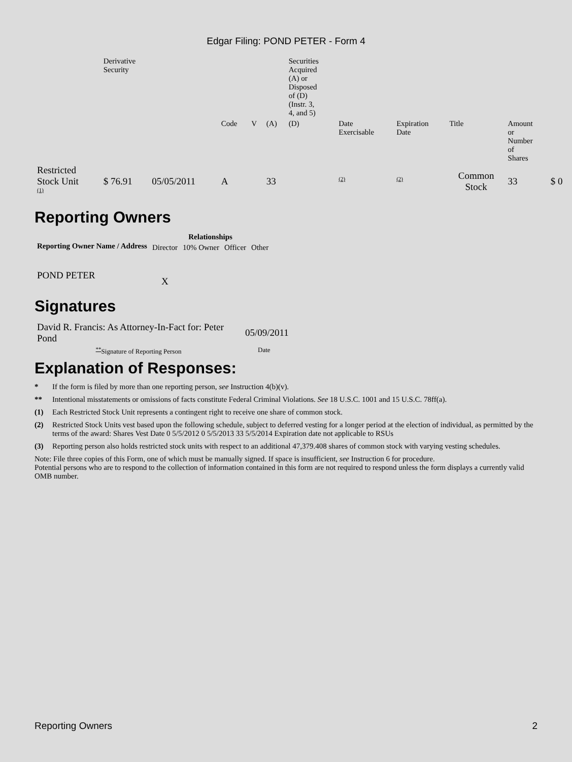Edgar Filing: POND PETER - Form 4
| | Derivative Security | | | | | Securities Acquired (A) or Disposed of (D) (Instr. 3, 4, and 5) | | | | | | |
| | | | Code | V | (A) | (D) | | Date Exercisable | Expiration Date | Title | Amount or Number of Shares | |
| Restricted Stock Unit <sup>(1)</sup> | $ 76.91 | 05/05/2011 | A | | 33 | | | <sup>(2)</sup> | <sup>(2)</sup> | Common Stock | 33 | $ 0 |
Reporting Owners
| Reporting Owner Name / Address | Relationships | | | |
| --- | --- | --- | --- | --- |
| | Director | 10% Owner | Officer | Other |
| POND PETER | X | | | |
Signatures
| David R. Francis: As Attorney-In-Fact for: Peter Pond | 05/09/2011 |
| <sup>**</sup> Signature of Reporting Person | Date |
Explanation of Responses:
* If the form is filed by more than one reporting person, see Instruction 4(b)(v).
** Intentional misstatements or omissions of facts constitute Federal Criminal Violations. See 18 U.S.C. 1001 and 15 U.S.C. 78ff(a).
(1) Each Restricted Stock Unit represents a contingent right to receive one share of common stock.
(2) Restricted Stock Units vest based upon the following schedule, subject to deferred vesting for a longer period at the election of individual, as permitted by the terms of the award: Shares Vest Date 0 5/5/2012 0 5/5/2013 33 5/5/2014 Expiration date not applicable to RSUs
(3) Reporting person also holds restricted stock units with respect to an additional 47,379.408 shares of common stock with varying vesting schedules.
Note: File three copies of this Form, one of which must be manually signed. If space is insufficient, see Instruction 6 for procedure.
Potential persons who are to respond to the collection of information contained in this form are not required to respond unless the form displays a currently valid OMB number.
Reporting Owners 2